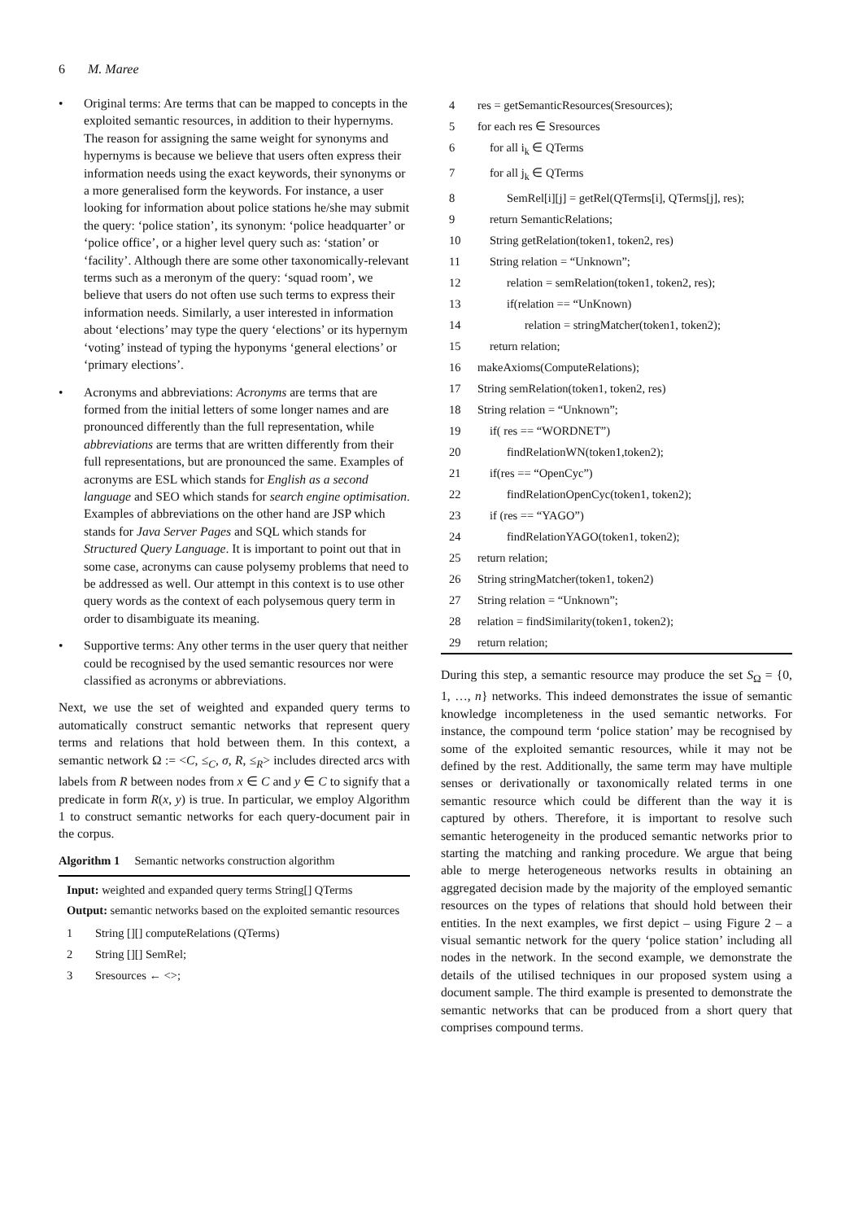6 M. Maree
• Original terms: Are terms that can be mapped to concepts in the exploited semantic resources, in addition to their hypernyms. The reason for assigning the same weight for synonyms and hypernyms is because we believe that users often express their information needs using the exact keywords, their synonyms or a more generalised form the keywords. For instance, a user looking for information about police stations he/she may submit the query: ‘police station’, its synonym: ‘police headquarter’ or ‘police office’, or a higher level query such as: ‘station’ or ‘facility’. Although there are some other taxonomically-relevant terms such as a meronym of the query: ‘squad room’, we believe that users do not often use such terms to express their information needs. Similarly, a user interested in information about ‘elections’ may type the query ‘elections’ or its hypernym ‘voting’ instead of typing the hyponyms ‘general elections’ or ‘primary elections’.
• Acronyms and abbreviations: Acronyms are terms that are formed from the initial letters of some longer names and are pronounced differently than the full representation, while abbreviations are terms that are written differently from their full representations, but are pronounced the same. Examples of acronyms are ESL which stands for English as a second language and SEO which stands for search engine optimisation. Examples of abbreviations on the other hand are JSP which stands for Java Server Pages and SQL which stands for Structured Query Language. It is important to point out that in some case, acronyms can cause polysemy problems that need to be addressed as well. Our attempt in this context is to use other query words as the context of each polysemous query term in order to disambiguate its meaning.
• Supportive terms: Any other terms in the user query that neither could be recognised by the used semantic resources nor were classified as acronyms or abbreviations.
Next, we use the set of weighted and expanded query terms to automatically construct semantic networks that represent query terms and relations that hold between them. In this context, a semantic network Ω := <C, ≤<sub>C</sub>, σ, R, ≤<sub>R</sub>> includes directed arcs with labels from R between nodes from x ∈ C and y ∈ C to signify that a predicate in form R(x, y) is true. In particular, we employ Algorithm 1 to construct semantic networks for each query-document pair in the corpus.
Algorithm 1 Semantic networks construction algorithm
Input: weighted and expanded query terms String[] QTerms
Output: semantic networks based on the exploited semantic resources
1 String [][] computeRelations (QTerms)
2 String [][] SemRel;
3 Sresources ← <>;
4 res = getSemanticResources(Sresources);
5 for each res ∈ Sresources
6 for all i<sub>k</sub> ∈ QTerms
7 for all j<sub>k</sub> ∈ QTerms
8 SemRel[i][j] = getRel(QTerms[i], QTerms[j], res);
9 return SemanticRelations;
10 String getRelation(token1, token2, res)
11 String relation = “Unknown”;
12 relation = semRelation(token1, token2, res);
13 if(relation == “UnKnown)
14 relation = stringMatcher(token1, token2);
15 return relation;
16 makeAxioms(ComputeRelations);
17 String semRelation(token1, token2, res)
18 String relation = “Unknown”;
19 if( res == “WORDNET”)
20 findRelationWN(token1,token2);
21 if(res == “OpenCyc”)
22 findRelationOpenCyc(token1, token2);
23 if (res == “YAGO”)
24 findRelationYAGO(token1, token2);
25 return relation;
26 String stringMatcher(token1, token2)
27 String relation = “Unknown”;
28 relation = findSimilarity(token1, token2);
29 return relation;
During this step, a semantic resource may produce the set S<sub>Ω</sub> = {0, 1, …, n} networks. This indeed demonstrates the issue of semantic knowledge incompleteness in the used semantic networks. For instance, the compound term ‘police station’ may be recognised by some of the exploited semantic resources, while it may not be defined by the rest. Additionally, the same term may have multiple senses or derivationally or taxonomically related terms in one semantic resource which could be different than the way it is captured by others. Therefore, it is important to resolve such semantic heterogeneity in the produced semantic networks prior to starting the matching and ranking procedure. We argue that being able to merge heterogeneous networks results in obtaining an aggregated decision made by the majority of the employed semantic resources on the types of relations that should hold between their entities. In the next examples, we first depict – using Figure 2 – a visual semantic network for the query ‘police station’ including all nodes in the network. In the second example, we demonstrate the details of the utilised techniques in our proposed system using a document sample. The third example is presented to demonstrate the semantic networks that can be produced from a short query that comprises compound terms.